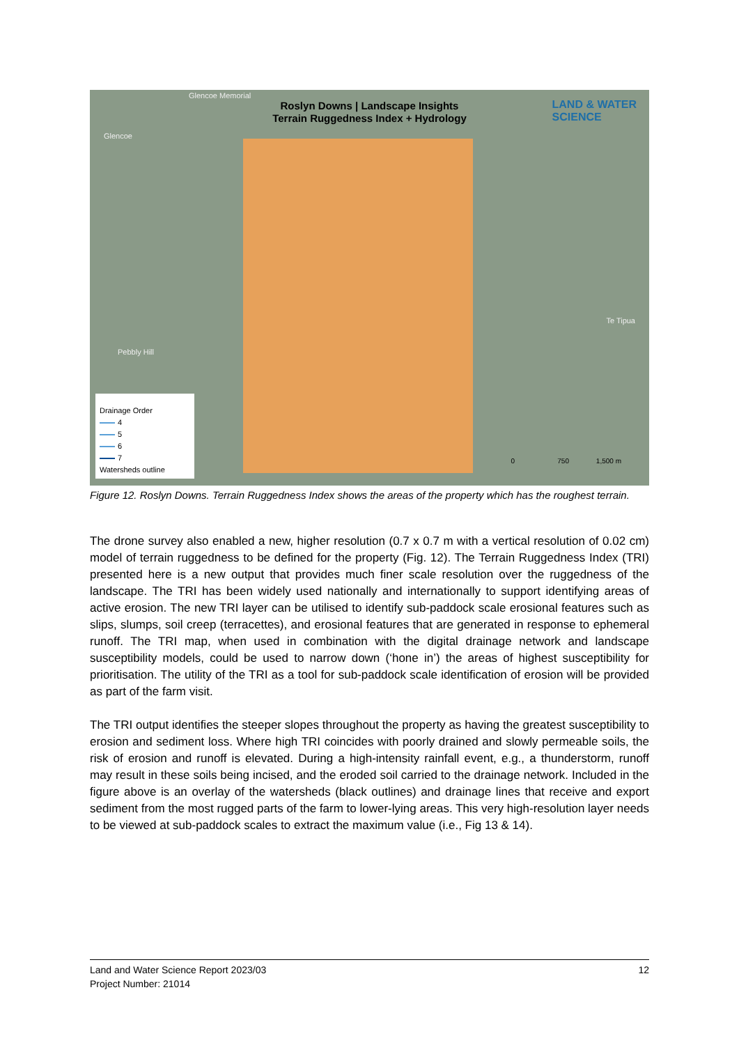Glencoe Memorial
Glencoe
Pebbly Hill
Te Tipua
Roslyn Downs | Landscape Insights
Terrain Ruggedness Index + Hydrology
LAND & WATER
SCIENCE
Drainage Order
4
5
6
7
Watersheds outline
0 750 1,500 m
Figure 12. Roslyn Downs. Terrain Ruggedness Index shows the areas of the property which has the roughest terrain.
The drone survey also enabled a new, higher resolution (0.7 x 0.7 m with a vertical resolution of 0.02 cm) model of terrain ruggedness to be defined for the property (Fig. 12). The Terrain Ruggedness Index (TRI) presented here is a new output that provides much finer scale resolution over the ruggedness of the landscape. The TRI has been widely used nationally and internationally to support identifying areas of active erosion. The new TRI layer can be utilised to identify sub-paddock scale erosional features such as slips, slumps, soil creep (terracettes), and erosional features that are generated in response to ephemeral runoff. The TRI map, when used in combination with the digital drainage network and landscape susceptibility models, could be used to narrow down (‘hone in’) the areas of highest susceptibility for prioritisation. The utility of the TRI as a tool for sub-paddock scale identification of erosion will be provided as part of the farm visit.
The TRI output identifies the steeper slopes throughout the property as having the greatest susceptibility to erosion and sediment loss. Where high TRI coincides with poorly drained and slowly permeable soils, the risk of erosion and runoff is elevated. During a high-intensity rainfall event, e.g., a thunderstorm, runoff may result in these soils being incised, and the eroded soil carried to the drainage network. Included in the figure above is an overlay of the watersheds (black outlines) and drainage lines that receive and export sediment from the most rugged parts of the farm to lower-lying areas. This very high-resolution layer needs to be viewed at sub-paddock scales to extract the maximum value (i.e., Fig 13 & 14).
Land and Water Science Report 2023/03
Project Number: 21014
12